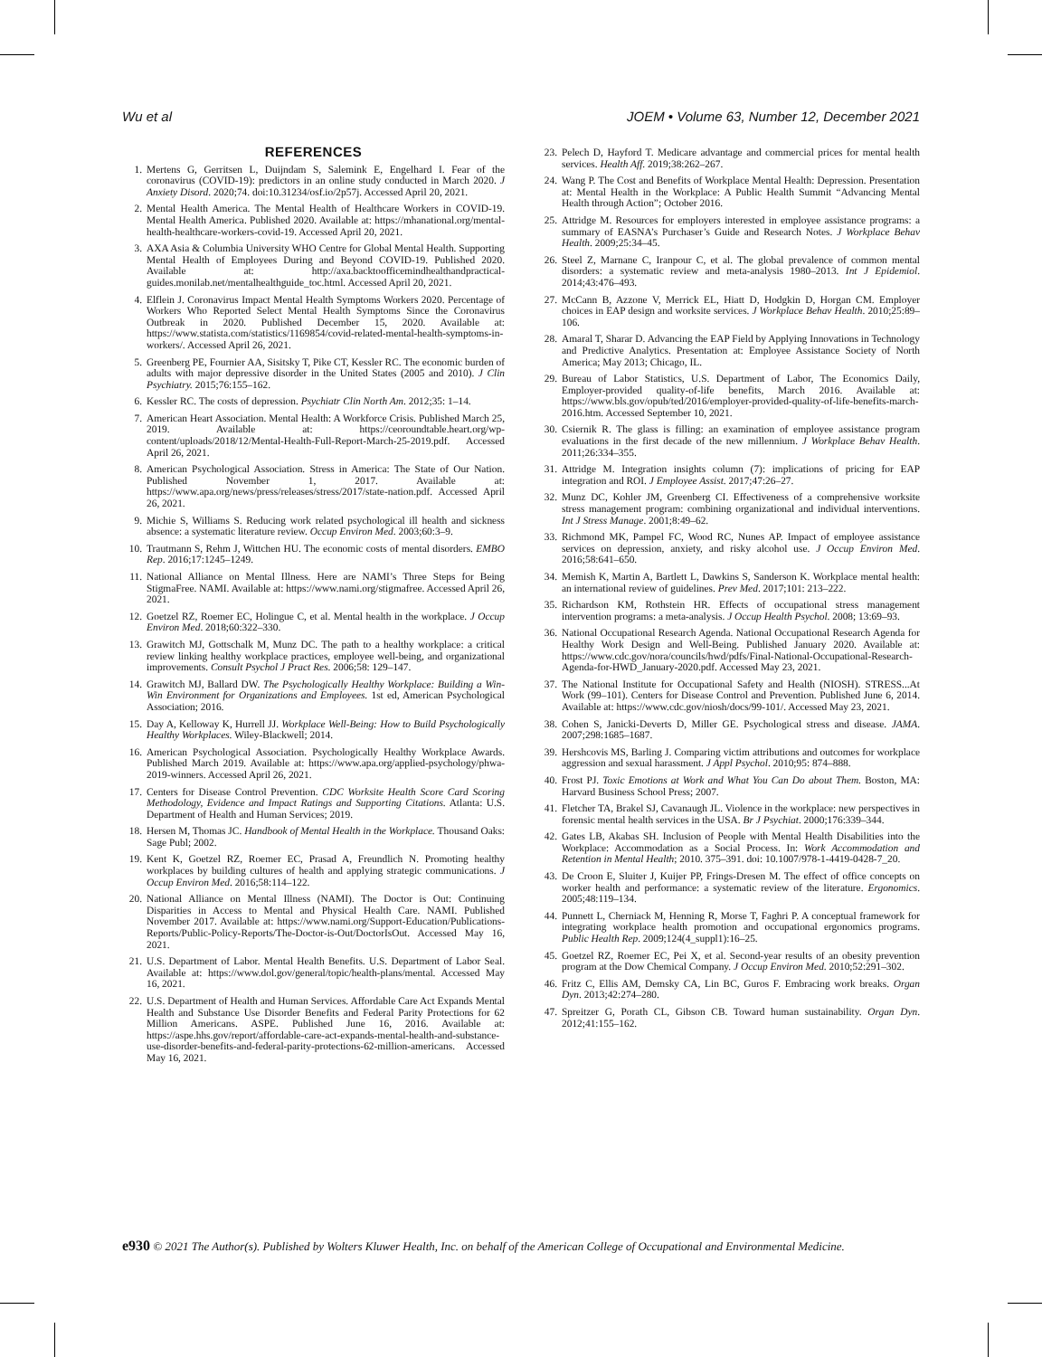Wu et al JOEM • Volume 63, Number 12, December 2021
REFERENCES
1. Mertens G, Gerritsen L, Duijndam S, Salemink E, Engelhard I. Fear of the coronavirus (COVID-19): predictors in an online study conducted in March 2020. J Anxiety Disord. 2020;74. doi:10.31234/osf.io/2p57j. Accessed April 20, 2021.
2. Mental Health America. The Mental Health of Healthcare Workers in COVID-19. Mental Health America. Published 2020. Available at: https://mhanational.org/mental-health-healthcare-workers-covid-19. Accessed April 20, 2021.
3. AXA Asia & Columbia University WHO Centre for Global Mental Health. Supporting Mental Health of Employees During and Beyond COVID-19. Published 2020. Available at: http://axa.backtoofficemindhealthandpractical-guides.monilab.net/mentalhealthguide_toc.html. Accessed April 20, 2021.
4. Elflein J. Coronavirus Impact Mental Health Symptoms Workers 2020. Percentage of Workers Who Reported Select Mental Health Symptoms Since the Coronavirus Outbreak in 2020. Published December 15, 2020. Available at: https://www.statista.com/statistics/1169854/covid-related-mental-health-symptoms-in-workers/. Accessed April 26, 2021.
5. Greenberg PE, Fournier AA, Sisitsky T, Pike CT, Kessler RC. The economic burden of adults with major depressive disorder in the United States (2005 and 2010). J Clin Psychiatry. 2015;76:155–162.
6. Kessler RC. The costs of depression. Psychiatr Clin North Am. 2012;35: 1–14.
7. American Heart Association. Mental Health: A Workforce Crisis. Published March 25, 2019. Available at: https://ceoroundtable.heart.org/wp-content/uploads/2018/12/Mental-Health-Full-Report-March-25-2019.pdf. Accessed April 26, 2021.
8. American Psychological Association. Stress in America: The State of Our Nation. Published November 1, 2017. Available at: https://www.apa.org/news/press/releases/stress/2017/state-nation.pdf. Accessed April 26, 2021.
9. Michie S, Williams S. Reducing work related psychological ill health and sickness absence: a systematic literature review. Occup Environ Med. 2003;60:3–9.
10. Trautmann S, Rehm J, Wittchen HU. The economic costs of mental disorders. EMBO Rep. 2016;17:1245–1249.
11. National Alliance on Mental Illness. Here are NAMI’s Three Steps for Being StigmaFree. NAMI. Available at: https://www.nami.org/stigmafree. Accessed April 26, 2021.
12. Goetzel RZ, Roemer EC, Holingue C, et al. Mental health in the workplace. J Occup Environ Med. 2018;60:322–330.
13. Grawitch MJ, Gottschalk M, Munz DC. The path to a healthy workplace: a critical review linking healthy workplace practices, employee well-being, and organizational improvements. Consult Psychol J Pract Res. 2006;58: 129–147.
14. Grawitch MJ, Ballard DW. The Psychologically Healthy Workplace: Building a Win-Win Environment for Organizations and Employees. 1st ed, American Psychological Association; 2016.
15. Day A, Kelloway K, Hurrell JJ. Workplace Well-Being: How to Build Psychologically Healthy Workplaces. Wiley-Blackwell; 2014.
16. American Psychological Association. Psychologically Healthy Workplace Awards. Published March 2019. Available at: https://www.apa.org/applied-psychology/phwa-2019-winners. Accessed April 26, 2021.
17. Centers for Disease Control Prevention. CDC Worksite Health Score Card Scoring Methodology, Evidence and Impact Ratings and Supporting Citations. Atlanta: U.S. Department of Health and Human Services; 2019.
18. Hersen M, Thomas JC. Handbook of Mental Health in the Workplace. Thousand Oaks: Sage Publ; 2002.
19. Kent K, Goetzel RZ, Roemer EC, Prasad A, Freundlich N. Promoting healthy workplaces by building cultures of health and applying strategic communications. J Occup Environ Med. 2016;58:114–122.
20. National Alliance on Mental Illness (NAMI). The Doctor is Out: Continuing Disparities in Access to Mental and Physical Health Care. NAMI. Published November 2017. Available at: https://www.nami.org/Support-Education/Publications-Reports/Public-Policy-Reports/The-Doctor-is-Out/DoctorIsOut. Accessed May 16, 2021.
21. U.S. Department of Labor. Mental Health Benefits. U.S. Department of Labor Seal. Available at: https://www.dol.gov/general/topic/health-plans/mental. Accessed May 16, 2021.
22. U.S. Department of Health and Human Services. Affordable Care Act Expands Mental Health and Substance Use Disorder Benefits and Federal Parity Protections for 62 Million Americans. ASPE. Published June 16, 2016. Available at: https://aspe.hhs.gov/report/affordable-care-act-expands-mental-health-and-substance-use-disorder-benefits-and-federal-parity-protections-62-million-americans. Accessed May 16, 2021.
23. Pelech D, Hayford T. Medicare advantage and commercial prices for mental health services. Health Aff. 2019;38:262–267.
24. Wang P. The Cost and Benefits of Workplace Mental Health: Depression. Presentation at: Mental Health in the Workplace: A Public Health Summit “Advancing Mental Health through Action”; October 2016.
25. Attridge M. Resources for employers interested in employee assistance programs: a summary of EASNA’s Purchaser’s Guide and Research Notes. J Workplace Behav Health. 2009;25:34–45.
26. Steel Z, Marnane C, Iranpour C, et al. The global prevalence of common mental disorders: a systematic review and meta-analysis 1980–2013. Int J Epidemiol. 2014;43:476–493.
27. McCann B, Azzone V, Merrick EL, Hiatt D, Hodgkin D, Horgan CM. Employer choices in EAP design and worksite services. J Workplace Behav Health. 2010;25:89–106.
28. Amaral T, Sharar D. Advancing the EAP Field by Applying Innovations in Technology and Predictive Analytics. Presentation at: Employee Assistance Society of North America; May 2013; Chicago, IL.
29. Bureau of Labor Statistics, U.S. Department of Labor, The Economics Daily, Employer-provided quality-of-life benefits, March 2016. Available at: https://www.bls.gov/opub/ted/2016/employer-provided-quality-of-life-benefits-march-2016.htm. Accessed September 10, 2021.
30. Csiernik R. The glass is filling: an examination of employee assistance program evaluations in the first decade of the new millennium. J Workplace Behav Health. 2011;26:334–355.
31. Attridge M. Integration insights column (7): implications of pricing for EAP integration and ROI. J Employee Assist. 2017;47:26–27.
32. Munz DC, Kohler JM, Greenberg CI. Effectiveness of a comprehensive worksite stress management program: combining organizational and individual interventions. Int J Stress Manage. 2001;8:49–62.
33. Richmond MK, Pampel FC, Wood RC, Nunes AP. Impact of employee assistance services on depression, anxiety, and risky alcohol use. J Occup Environ Med. 2016;58:641–650.
34. Memish K, Martin A, Bartlett L, Dawkins S, Sanderson K. Workplace mental health: an international review of guidelines. Prev Med. 2017;101: 213–222.
35. Richardson KM, Rothstein HR. Effects of occupational stress management intervention programs: a meta-analysis. J Occup Health Psychol. 2008; 13:69–93.
36. National Occupational Research Agenda. National Occupational Research Agenda for Healthy Work Design and Well-Being. Published January 2020. Available at: https://www.cdc.gov/nora/councils/hwd/pdfs/Final-National-Occupational-Research-Agenda-for-HWD_January-2020.pdf. Accessed May 23, 2021.
37. The National Institute for Occupational Safety and Health (NIOSH). STRESS...At Work (99–101). Centers for Disease Control and Prevention. Published June 6, 2014. Available at: https://www.cdc.gov/niosh/docs/99-101/. Accessed May 23, 2021.
38. Cohen S, Janicki-Deverts D, Miller GE. Psychological stress and disease. JAMA. 2007;298:1685–1687.
39. Hershcovis MS, Barling J. Comparing victim attributions and outcomes for workplace aggression and sexual harassment. J Appl Psychol. 2010;95: 874–888.
40. Frost PJ. Toxic Emotions at Work and What You Can Do about Them. Boston, MA: Harvard Business School Press; 2007.
41. Fletcher TA, Brakel SJ, Cavanaugh JL. Violence in the workplace: new perspectives in forensic mental health services in the USA. Br J Psychiat. 2000;176:339–344.
42. Gates LB, Akabas SH. Inclusion of People with Mental Health Disabilities into the Workplace: Accommodation as a Social Process. In: Work Accommodation and Retention in Mental Health; 2010. 375–391. doi: 10.1007/978-1-4419-0428-7_20.
43. De Croon E, Sluiter J, Kuijer PP, Frings-Dresen M. The effect of office concepts on worker health and performance: a systematic review of the literature. Ergonomics. 2005;48:119–134.
44. Punnett L, Cherniack M, Henning R, Morse T, Faghri P. A conceptual framework for integrating workplace health promotion and occupational ergonomics programs. Public Health Rep. 2009;124(4_suppl1):16–25.
45. Goetzel RZ, Roemer EC, Pei X, et al. Second-year results of an obesity prevention program at the Dow Chemical Company. J Occup Environ Med. 2010;52:291–302.
46. Fritz C, Ellis AM, Demsky CA, Lin BC, Guros F. Embracing work breaks. Organ Dyn. 2013;42:274–280.
47. Spreitzer G, Porath CL, Gibson CB. Toward human sustainability. Organ Dyn. 2012;41:155–162.
e930 © 2021 The Author(s). Published by Wolters Kluwer Health, Inc. on behalf of the American College of Occupational and Environmental Medicine.